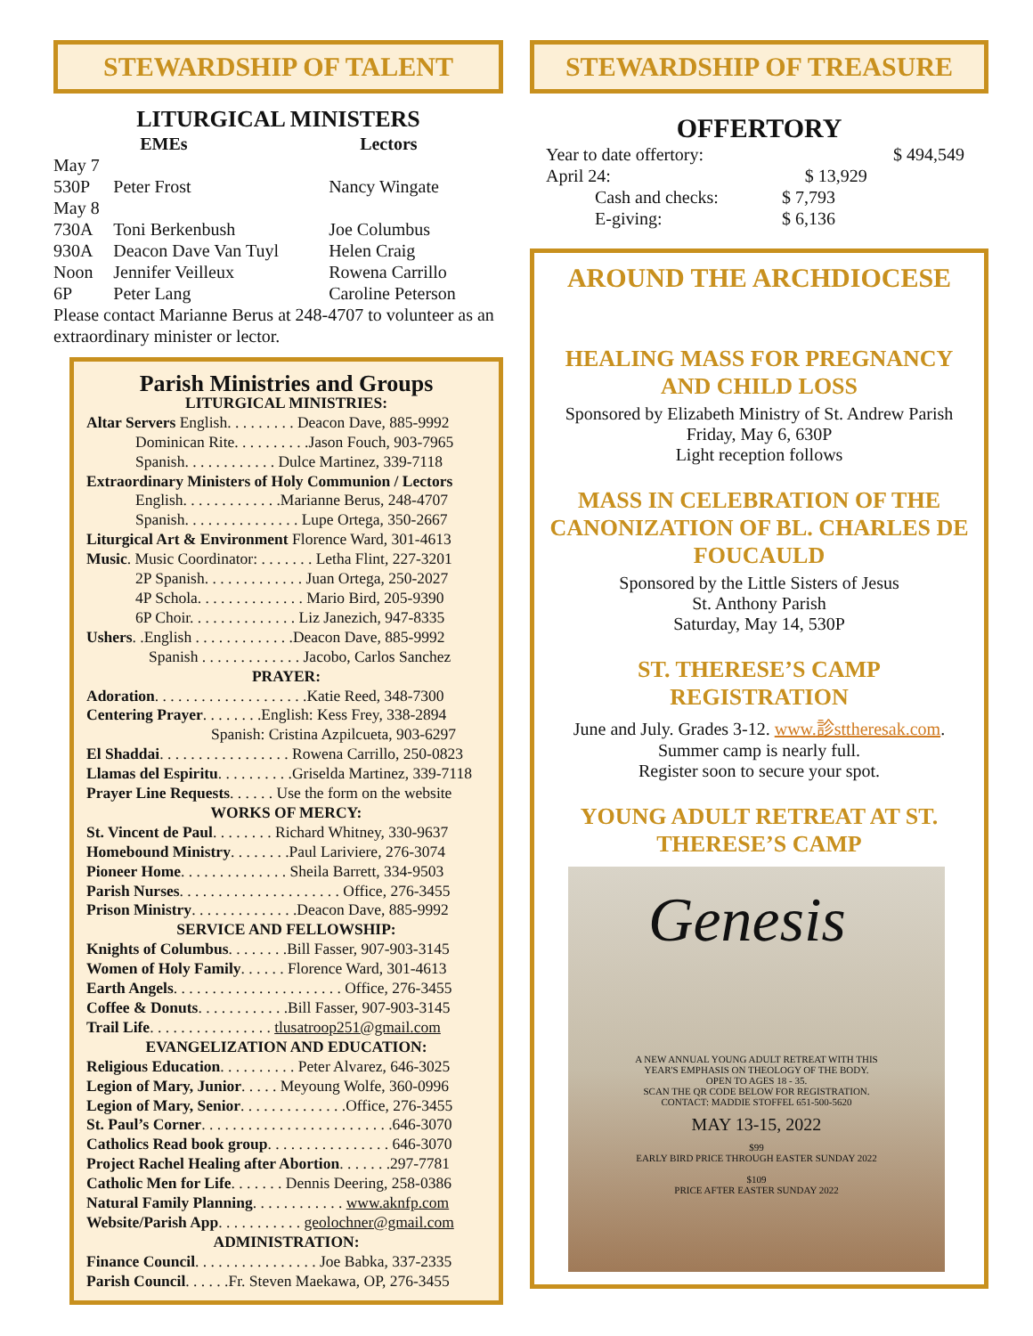STEWARDSHIP OF TALENT
LITURGICAL MINISTERS
| | EMEs | Lectors |
| --- | --- | --- |
| May 7 | | |
| 530P | Peter Frost | Nancy Wingate |
| May 8 | | |
| 730A | Toni Berkenbush | Joe Columbus |
| 930A | Deacon Dave Van Tuyl | Helen Craig |
| Noon | Jennifer Veilleux | Rowena Carrillo |
| 6P | Peter Lang | Caroline Peterson |
Please contact Marianne Berus at 248-4707 to volunteer as an extraordinary minister or lector.
Parish Ministries and Groups
LITURGICAL MINISTRIES:
Altar Servers English. . . . . . . . . Deacon Dave, 885-9992
Dominican Rite. . . . . . . . . .Jason Fouch, 903-7965
Spanish. . . . . . . . . . . . Dulce Martinez, 339-7118
Extraordinary Ministers of Holy Communion / Lectors
English. . . . . . . . . . . . .Marianne Berus, 248-4707
Spanish. . . . . . . . . . . . . . . Lupe Ortega, 350-2667
Liturgical Art & Environment Florence Ward, 301-4613
Music. Music Coordinator: . . . . . . . Letha Flint, 227-3201
2P Spanish. . . . . . . . . . . . . Juan Ortega, 250-2027
4P Schola. . . . . . . . . . . . . . Mario Bird, 205-9390
6P Choir. . . . . . . . . . . . . . Liz Janezich, 947-8335
Ushers. .English . . . . . . . . . . . . .Deacon Dave, 885-9992
Spanish . . . . . . . . . . . . . Jacobo, Carlos Sanchez
PRAYER:
Adoration. . . . . . . . . . . . . . . . . . . .Katie Reed, 348-7300
Centering Prayer. . . . . . . .English: Kess Frey, 338-2894
Spanish: Cristina Azpilcueta, 903-6297
El Shaddai. . . . . . . . . . . . . . . . . Rowena Carrillo, 250-0823
Llamas del Espiritu. . . . . . . . . .Griselda Martinez, 339-7118
Prayer Line Requests. . . . . . Use the form on the website
WORKS OF MERCY:
St. Vincent de Paul. . . . . . . . Richard Whitney, 330-9637
Homebound Ministry. . . . . . . .Paul Lariviere, 276-3074
Pioneer Home. . . . . . . . . . . . . . Sheila Barrett, 334-9503
Parish Nurses. . . . . . . . . . . . . . . . . . . . . Office, 276-3455
Prison Ministry. . . . . . . . . . . . . .Deacon Dave, 885-9992
SERVICE AND FELLOWSHIP:
Knights of Columbus. . . . . . . .Bill Fasser, 907-903-3145
Women of Holy Family. . . . . . Florence Ward, 301-4613
Earth Angels. . . . . . . . . . . . . . . . . . . . . . Office, 276-3455
Coffee & Donuts. . . . . . . . . . . .Bill Fasser, 907-903-3145
Trail Life. . . . . . . . . . . . . . . . tlusatroop251@gmail.com
EVANGELIZATION AND EDUCATION:
Religious Education. . . . . . . . . . Peter Alvarez, 646-3025
Legion of Mary, Junior. . . . . Meyoung Wolfe, 360-0996
Legion of Mary, Senior. . . . . . . . . . . . . .Office, 276-3455
St. Paul’s Corner. . . . . . . . . . . . . . . . . . . . . . . . .646-3070
Catholics Read book group. . . . . . . . . . . . . . . . 646-3070
Project Rachel Healing after Abortion. . . . . . .297-7781
Catholic Men for Life. . . . . . . Dennis Deering, 258-0386
Natural Family Planning. . . . . . . . . . . . www.aknfp.com
Website/Parish App. . . . . . . . . . . geolochner@gmail.com
ADMINISTRATION:
Finance Council. . . . . . . . . . . . . . . . Joe Babka, 337-2335
Parish Council. . . . . .Fr. Steven Maekawa, OP, 276-3455
STEWARDSHIP OF TREASURE
OFFERTORY
| Year to date offertory: | | $ 494,549 |
| April 24: | $ 13,929 | |
| Cash and checks: | $ 7,793 | |
| E-giving: | $ 6,136 | |
AROUND THE ARCHDIOCESE
HEALING MASS FOR PREGNANCY AND CHILD LOSS
Sponsored by Elizabeth Ministry of St. Andrew Parish
Friday, May 6, 630P
Light reception follows
MASS IN CELEBRATION OF THE CANONIZATION OF BL. CHARLES DE FOUCAULD
Sponsored by the Little Sisters of Jesus
St. Anthony Parish
Saturday, May 14, 530P
ST. THERESE’S CAMP REGISTRATION
June and July. Grades 3-12. www.診sttheresak.com.
Summer camp is nearly full.
Register soon to secure your spot.
YOUNG ADULT RETREAT AT ST. THERESE’S CAMP
Genesis
A NEW ANNUAL YOUNG ADULT RETREAT WITH THIS
YEAR'S EMPHASIS ON THEOLOGY OF THE BODY.
OPEN TO AGES 18 - 35.
SCAN THE QR CODE BELOW FOR REGISTRATION.
CONTACT: MADDIE STOFFEL 651-500-5620
MAY 13-15, 2022
$99
EARLY BIRD PRICE THROUGH EASTER SUNDAY 2022
$109
PRICE AFTER EASTER SUNDAY 2022